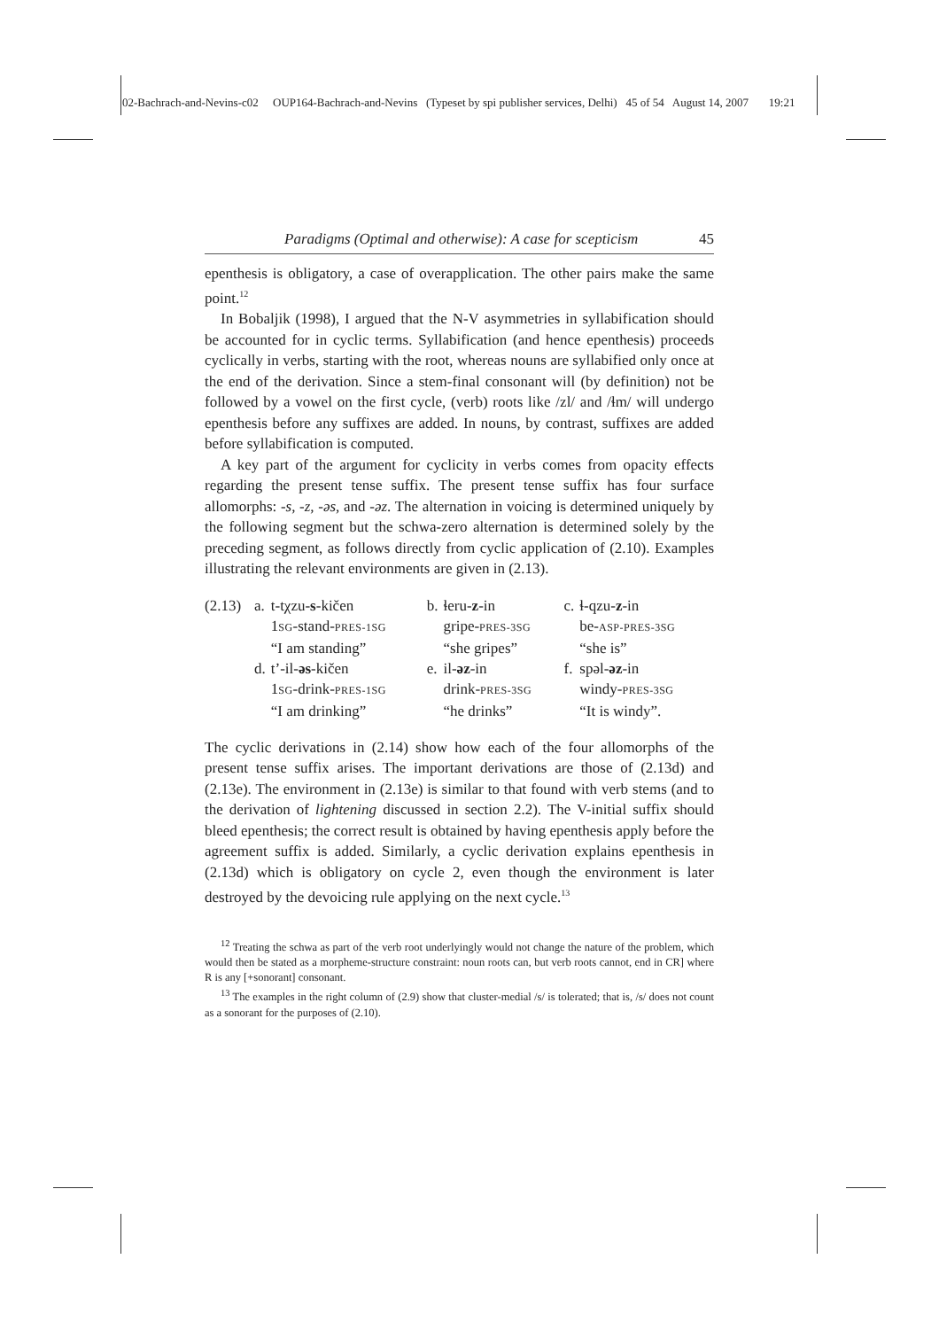02-Bachrach-and-Nevins-c02 OUP164-Bachrach-and-Nevins (Typeset by spi publisher services, Delhi) 45 of 54 August 14, 2007 19:21
Paradigms (Optimal and otherwise): A case for scepticism 45
epenthesis is obligatory, a case of overapplication. The other pairs make the same point.<sup>12</sup>
In Bobaljik (1998), I argued that the N-V asymmetries in syllabification should be accounted for in cyclic terms. Syllabification (and hence epenthesis) proceeds cyclically in verbs, starting with the root, whereas nouns are syllabified only once at the end of the derivation. Since a stem-final consonant will (by definition) not be followed by a vowel on the first cycle, (verb) roots like /zl/ and /ɬm/ will undergo epenthesis before any suffixes are added. In nouns, by contrast, suffixes are added before syllabification is computed.
A key part of the argument for cyclicity in verbs comes from opacity effects regarding the present tense suffix. The present tense suffix has four surface allomorphs: -s, -z, -əs, and -əz. The alternation in voicing is determined uniquely by the following segment but the schwa-zero alternation is determined solely by the preceding segment, as follows directly from cyclic application of (2.10). Examples illustrating the relevant environments are given in (2.13).
| (2.13) | a. | t-tχzu- s -kičen | b. | ɬeru- z -in | c. | ɬ-qzu- z -in |
| | | 1 SG -stand- PRES-1SG | | gripe- PRES-3SG | | be- ASP-PRES-3SG |
| | | “I am standing” | | “she gripes” | | “she is” |
| | d. | t’-il- əs -kičen | e. | il- əz -in | f. | spəl- əz -in |
| | | 1 SG -drink- PRES-1SG | | drink- PRES-3SG | | windy- PRES-3SG |
| | | “I am drinking” | | “he drinks” | | “It is windy”. |
The cyclic derivations in (2.14) show how each of the four allomorphs of the present tense suffix arises. The important derivations are those of (2.13d) and (2.13e). The environment in (2.13e) is similar to that found with verb stems (and to the derivation of lightening discussed in section 2.2). The V-initial suffix should bleed epenthesis; the correct result is obtained by having epenthesis apply before the agreement suffix is added. Similarly, a cyclic derivation explains epenthesis in (2.13d) which is obligatory on cycle 2, even though the environment is later destroyed by the devoicing rule applying on the next cycle.<sup>13</sup>
<sup>12</sup> Treating the schwa as part of the verb root underlyingly would not change the nature of the problem, which would then be stated as a morpheme-structure constraint: noun roots can, but verb roots cannot, end in CR] where R is any [+sonorant] consonant.
<sup>13</sup> The examples in the right column of (2.9) show that cluster-medial /s/ is tolerated; that is, /s/ does not count as a sonorant for the purposes of (2.10).